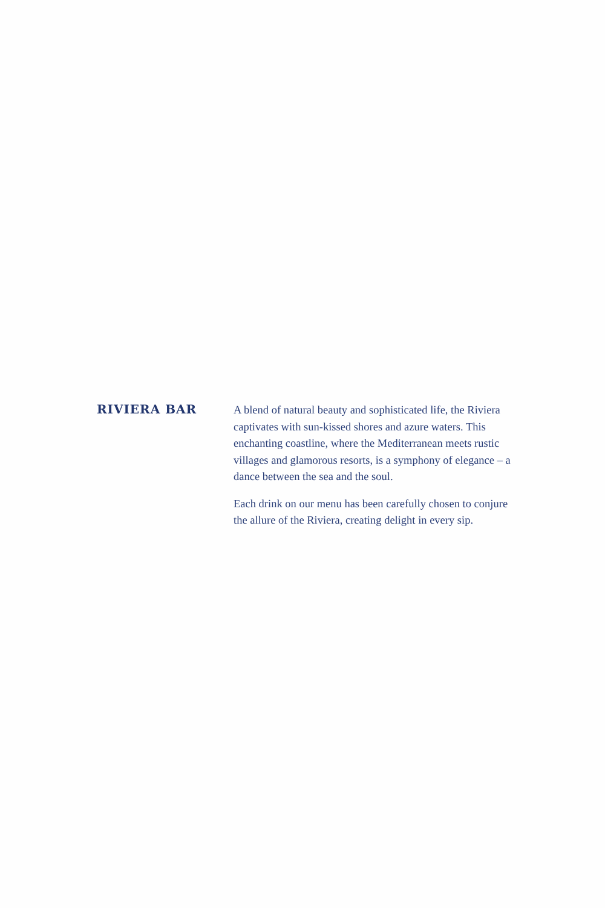RIVIERA BAR A blend of natural beauty and sophisticated life, the Riviera captivates with sun-kissed shores and azure waters. This enchanting coastline, where the Mediterranean meets rustic villages and glamorous resorts, is a symphony of elegance – a dance between the sea and the soul.
Each drink on our menu has been carefully chosen to conjure the allure of the Riviera, creating delight in every sip.